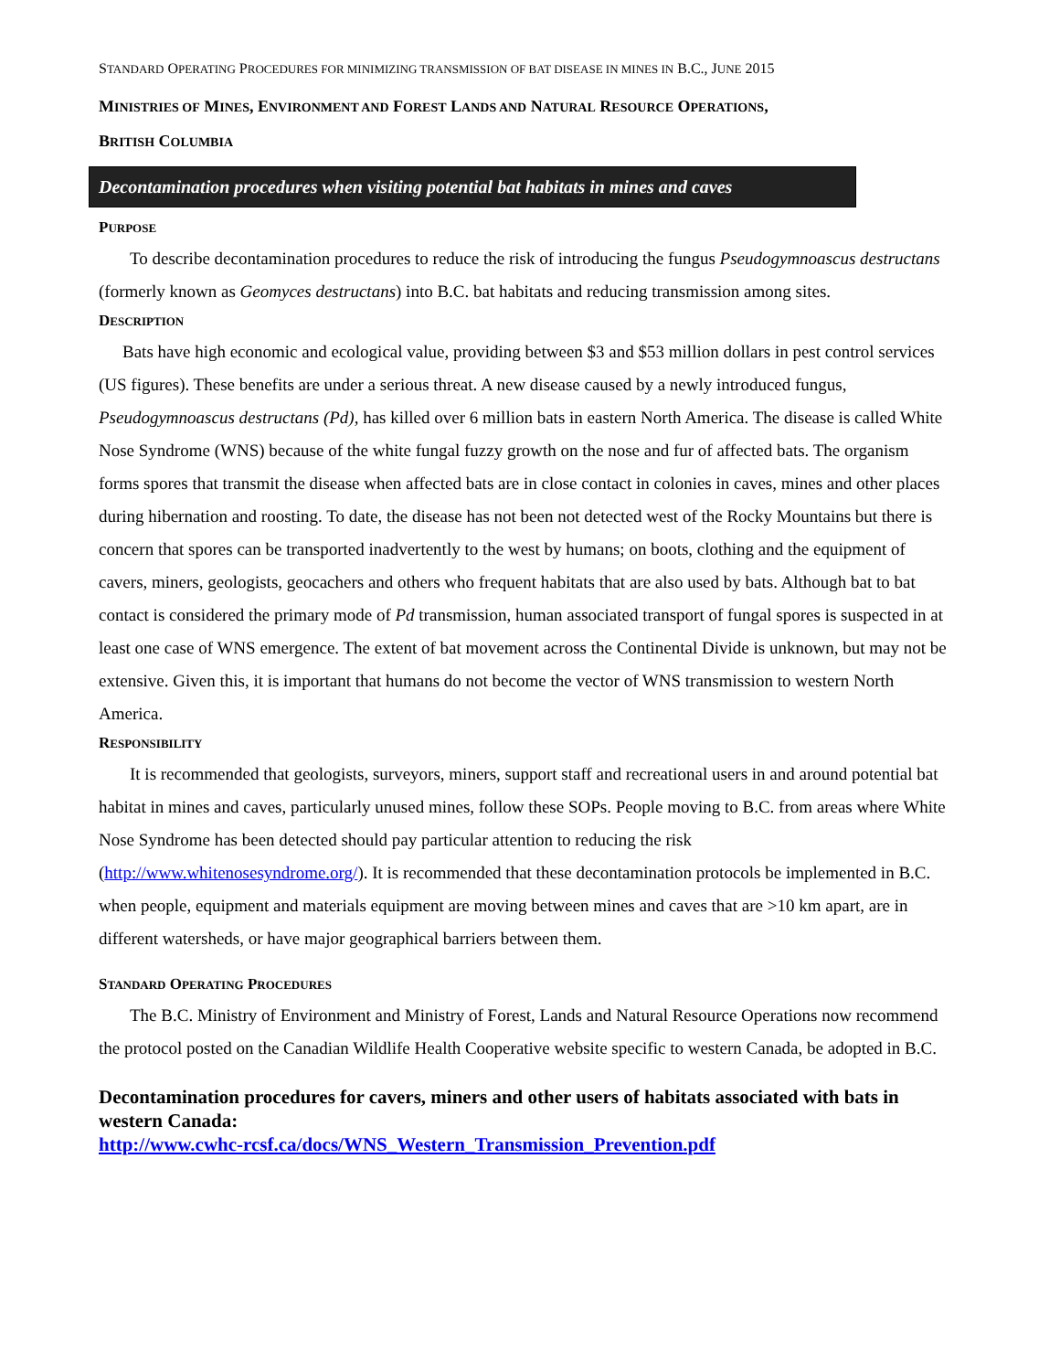STANDARD OPERATING PROCEDURES FOR MINIMIZING TRANSMISSION OF BAT DISEASE IN MINES IN B.C., JUNE 2015
MINISTRIES OF MINES, ENVIRONMENT AND FOREST LANDS AND NATURAL RESOURCE OPERATIONS,
BRITISH COLUMBIA
Decontamination procedures when visiting potential bat habitats in mines and caves
PURPOSE
To describe decontamination procedures to reduce the risk of introducing the fungus Pseudogymnoascus destructans (formerly known as Geomyces destructans) into B.C. bat habitats and reducing transmission among sites.
DESCRIPTION
Bats have high economic and ecological value, providing between $3 and $53 million dollars in pest control services (US figures). These benefits are under a serious threat. A new disease caused by a newly introduced fungus, Pseudogymnoascus destructans (Pd), has killed over 6 million bats in eastern North America. The disease is called White Nose Syndrome (WNS) because of the white fungal fuzzy growth on the nose and fur of affected bats. The organism forms spores that transmit the disease when affected bats are in close contact in colonies in caves, mines and other places during hibernation and roosting. To date, the disease has not been not detected west of the Rocky Mountains but there is concern that spores can be transported inadvertently to the west by humans; on boots, clothing and the equipment of cavers, miners, geologists, geocachers and others who frequent habitats that are also used by bats. Although bat to bat contact is considered the primary mode of Pd transmission, human associated transport of fungal spores is suspected in at least one case of WNS emergence. The extent of bat movement across the Continental Divide is unknown, but may not be extensive. Given this, it is important that humans do not become the vector of WNS transmission to western North America.
RESPONSIBILITY
It is recommended that geologists, surveyors, miners, support staff and recreational users in and around potential bat habitat in mines and caves, particularly unused mines, follow these SOPs. People moving to B.C. from areas where White Nose Syndrome has been detected should pay particular attention to reducing the risk (http://www.whitenosesyndrome.org/). It is recommended that these decontamination protocols be implemented in B.C. when people, equipment and materials equipment are moving between mines and caves that are >10 km apart, are in different watersheds, or have major geographical barriers between them.
STANDARD OPERATING PROCEDURES
The B.C. Ministry of Environment and Ministry of Forest, Lands and Natural Resource Operations now recommend the protocol posted on the Canadian Wildlife Health Cooperative website specific to western Canada, be adopted in B.C.
Decontamination procedures for cavers, miners and other users of habitats associated with bats in western Canada:
http://www.cwhc-rcsf.ca/docs/WNS_Western_Transmission_Prevention.pdf